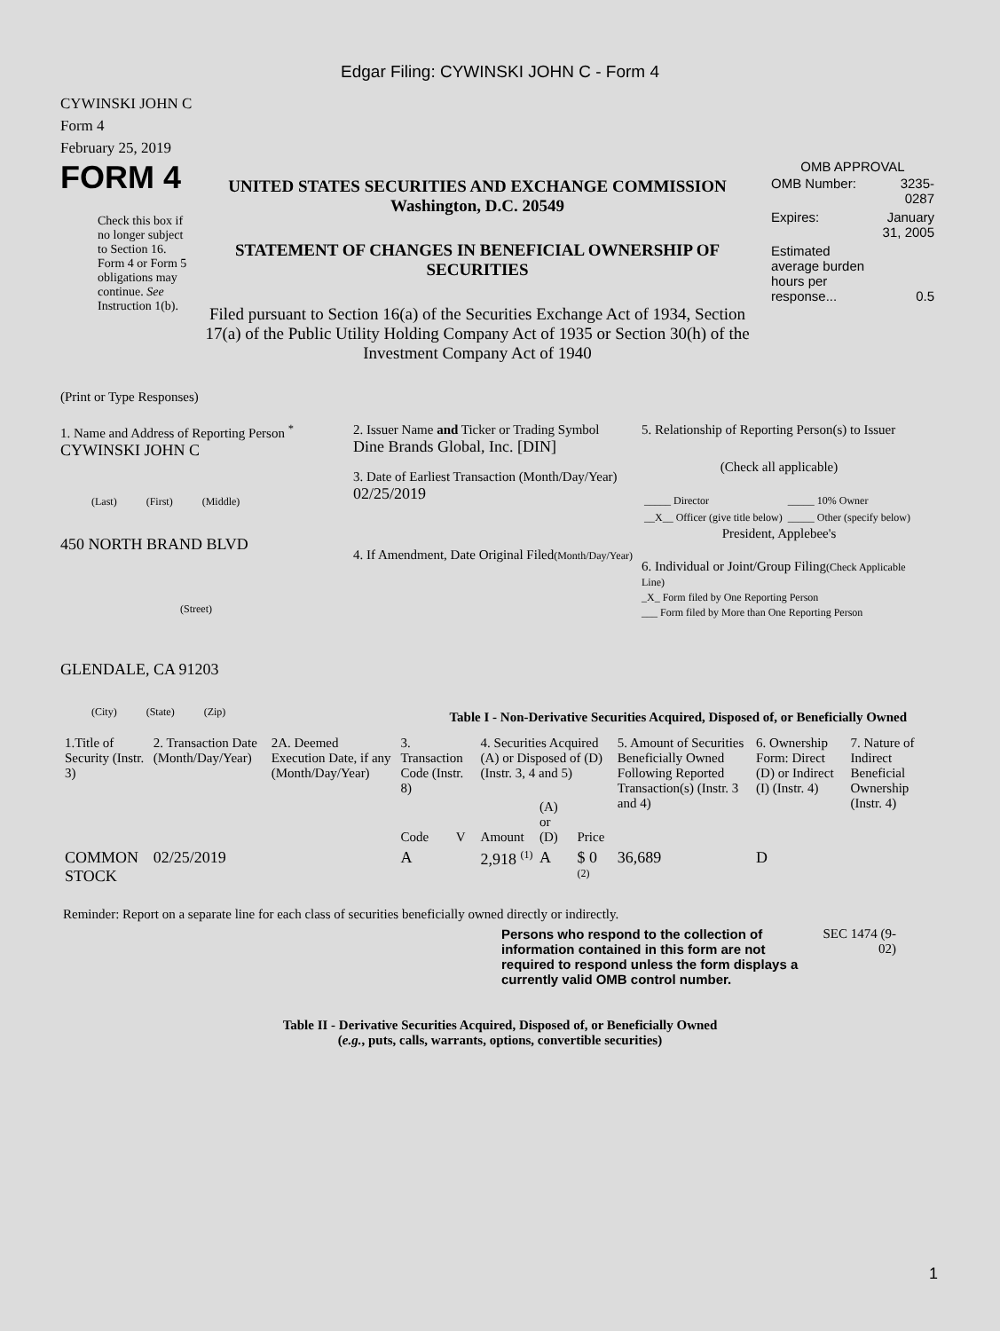Edgar Filing: CYWINSKI JOHN C - Form 4
CYWINSKI JOHN C
Form 4
February 25, 2019
FORM 4
Check this box if no longer subject to Section 16. Form 4 or Form 5 obligations may continue. See Instruction 1(b).
UNITED STATES SECURITIES AND EXCHANGE COMMISSION
Washington, D.C. 20549
STATEMENT OF CHANGES IN BENEFICIAL OWNERSHIP OF SECURITIES
Filed pursuant to Section 16(a) of the Securities Exchange Act of 1934, Section 17(a) of the Public Utility Holding Company Act of 1935 or Section 30(h) of the Investment Company Act of 1940
OMB APPROVAL
| OMB Number: | 3235-0287 |
| Expires: | January 31, 2005 |
| Estimated average burden hours per response... | 0.5 |
(Print or Type Responses)
1. Name and Address of Reporting Person <sup>*</sup>
CYWINSKI JOHN C
(Last) (First) (Middle)
450 NORTH BRAND BLVD
(Street)
GLENDALE, CA 91203
(City) (State) (Zip)
2. Issuer Name and Ticker or Trading Symbol
Dine Brands Global, Inc. [DIN]
3. Date of Earliest Transaction (Month/Day/Year)
02/25/2019
4. If Amendment, Date Original Filed(Month/Day/Year)
5. Relationship of Reporting Person(s) to Issuer
(Check all applicable)
| _____ Director | _____ 10% Owner |
| __X__ Officer (give title below) | _____ Other (specify below) |
President, Applebee's
6. Individual or Joint/Group Filing(Check Applicable Line)
_X_ Form filed by One Reporting Person
___ Form filed by More than One Reporting Person
Table I - Non-Derivative Securities Acquired, Disposed of, or Beneficially Owned
| 1.Title of Security (Instr. 3) | 2. Transaction Date (Month/Day/Year) | 2A. Deemed Execution Date, if any (Month/Day/Year) | 3. Transaction Code (Instr. 8) | | 4. Securities Acquired (A) or Disposed of (D) (Instr. 3, 4 and 5) | | | 5. Amount of Securities Beneficially Owned Following Reported Transaction(s) (Instr. 3 and 4) | 6. Ownership Form: Direct (D) or Indirect (I) (Instr. 4) | 7. Nature of Indirect Beneficial Ownership (Instr. 4) |
| --- | --- | --- | --- | --- | --- | --- | --- | --- | --- | --- |
| | | | Code | V | Amount | (A) or (D) | Price | | | |
| COMMON STOCK | 02/25/2019 | | A | | 2,918 <sup>(1)</sup> | A | $ 0 <sup>(2)</sup> | 36,689 | D | |
Reminder: Report on a separate line for each class of securities beneficially owned directly or indirectly.
Persons who respond to the collection of information contained in this form are not required to respond unless the form displays a currently valid OMB control number.
SEC 1474 (9-02)
Table II - Derivative Securities Acquired, Disposed of, or Beneficially Owned
(e.g., puts, calls, warrants, options, convertible securities)
1